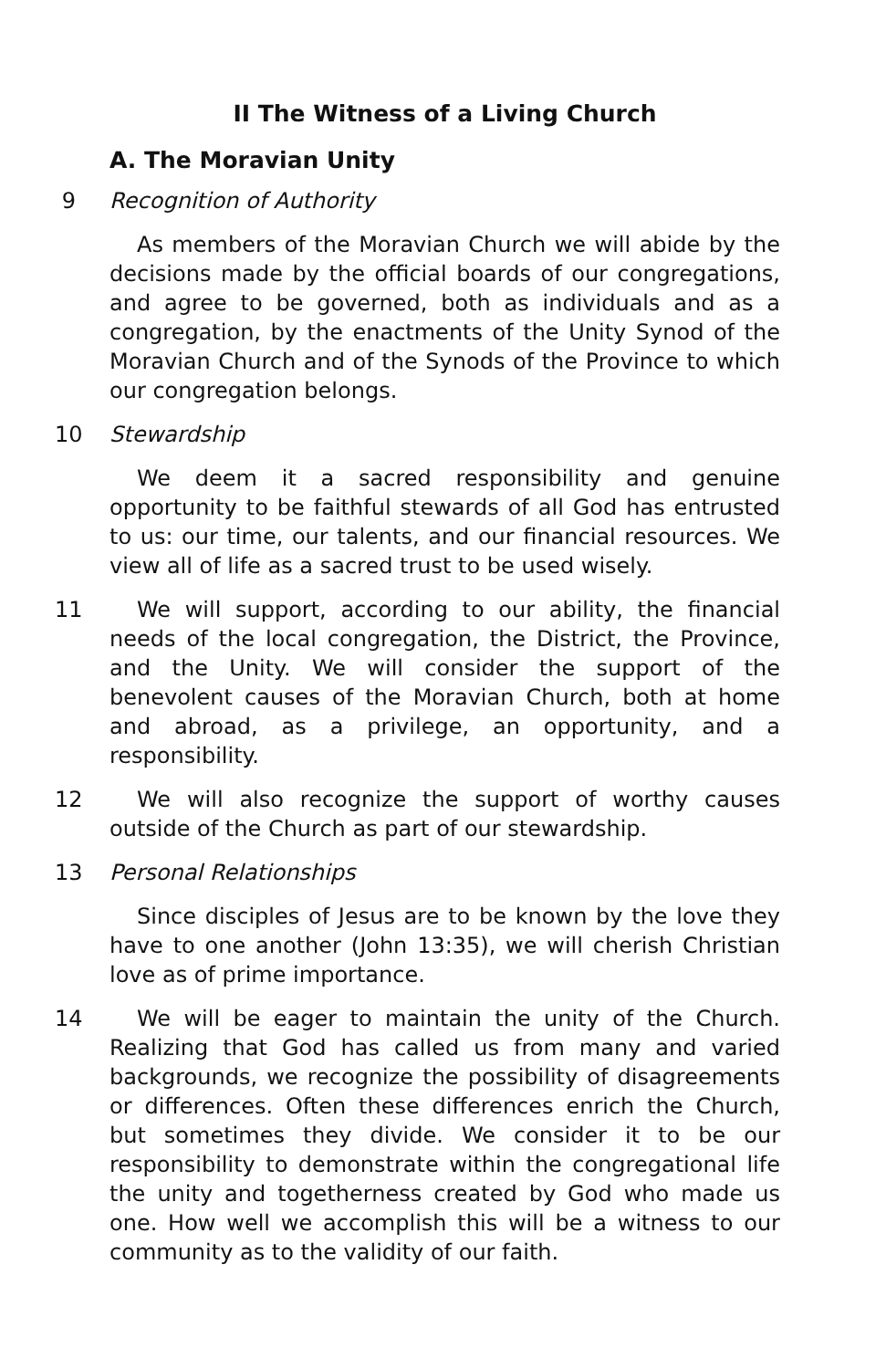II The Witness of a Living Church
A. The Moravian Unity
9 Recognition of Authority
As members of the Moravian Church we will abide by the decisions made by the official boards of our congregations, and agree to be governed, both as individuals and as a congregation, by the enactments of the Unity Synod of the Moravian Church and of the Synods of the Province to which our congregation belongs.
10 Stewardship
We deem it a sacred responsibility and genuine opportunity to be faithful stewards of all God has entrusted to us: our time, our talents, and our financial resources. We view all of life as a sacred trust to be used wisely.
11 We will support, according to our ability, the financial needs of the local congregation, the District, the Province, and the Unity. We will consider the support of the benevolent causes of the Moravian Church, both at home and abroad, as a privilege, an opportunity, and a responsibility.
12 We will also recognize the support of worthy causes outside of the Church as part of our stewardship.
13 Personal Relationships
Since disciples of Jesus are to be known by the love they have to one another (John 13:35), we will cherish Christian love as of prime importance.
14 We will be eager to maintain the unity of the Church. Realizing that God has called us from many and varied backgrounds, we recognize the possibility of disagreements or differences. Often these differences enrich the Church, but sometimes they divide. We consider it to be our responsibility to demonstrate within the congregational life the unity and togetherness created by God who made us one. How well we accomplish this will be a witness to our community as to the validity of our faith.